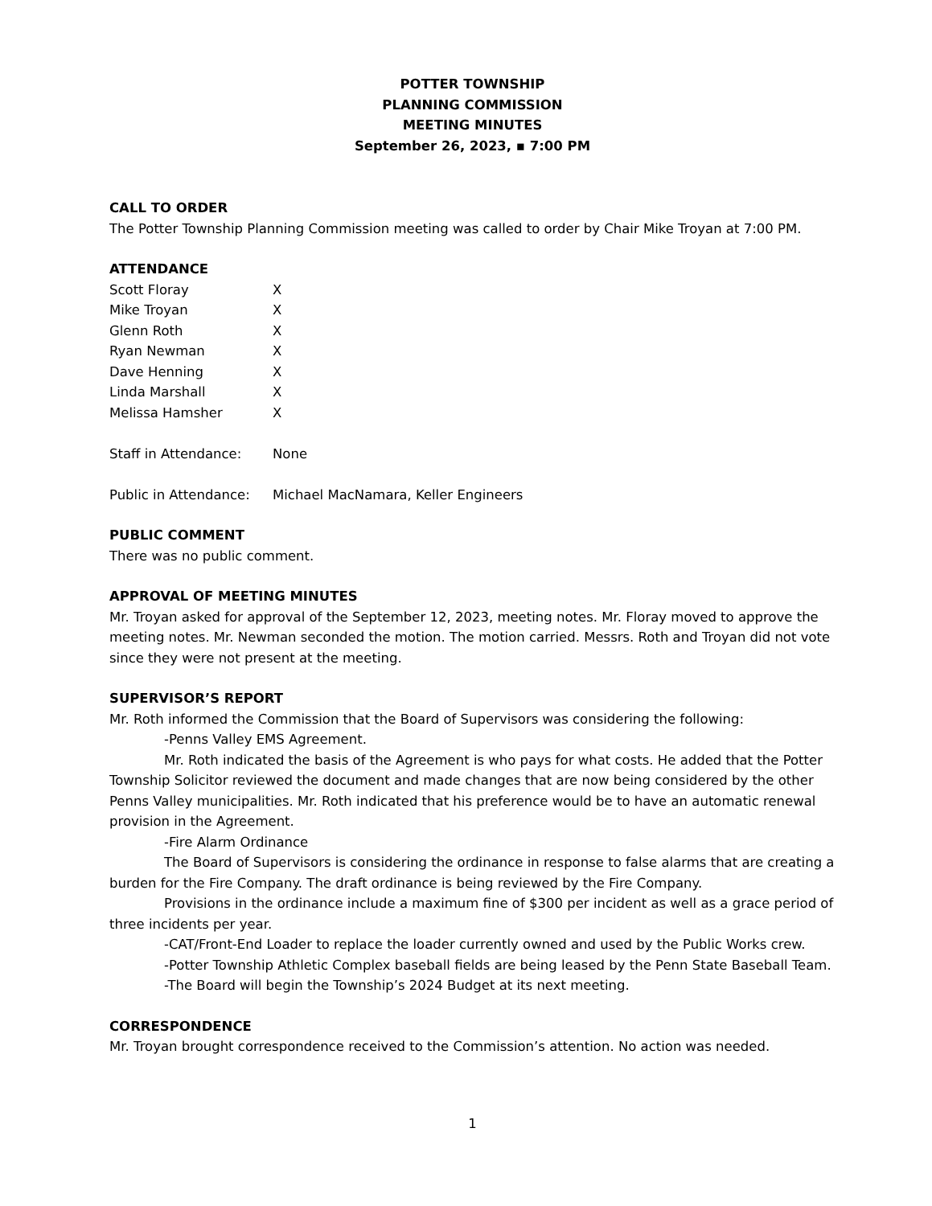POTTER TOWNSHIP
PLANNING COMMISSION
MEETING MINUTES
September 26, 2023, ▪ 7:00 PM
CALL TO ORDER
The Potter Township Planning Commission meeting was called to order by Chair Mike Troyan at 7:00 PM.
ATTENDANCE
| Scott Floray | X |
| Mike Troyan | X |
| Glenn Roth | X |
| Ryan Newman | X |
| Dave Henning | X |
| Linda Marshall | X |
| Melissa Hamsher | X |
| Staff in Attendance: | None |
| Public in Attendance: | Michael MacNamara, Keller Engineers |
PUBLIC COMMENT
There was no public comment.
APPROVAL OF MEETING MINUTES
Mr. Troyan asked for approval of the September 12, 2023, meeting notes. Mr. Floray moved to approve the meeting notes. Mr. Newman seconded the motion. The motion carried. Messrs. Roth and Troyan did not vote since they were not present at the meeting.
SUPERVISOR’S REPORT
Mr. Roth informed the Commission that the Board of Supervisors was considering the following:
-Penns Valley EMS Agreement.
Mr. Roth indicated the basis of the Agreement is who pays for what costs. He added that the Potter Township Solicitor reviewed the document and made changes that are now being considered by the other Penns Valley municipalities. Mr. Roth indicated that his preference would be to have an automatic renewal provision in the Agreement.
-Fire Alarm Ordinance
The Board of Supervisors is considering the ordinance in response to false alarms that are creating a burden for the Fire Company. The draft ordinance is being reviewed by the Fire Company.
Provisions in the ordinance include a maximum fine of $300 per incident as well as a grace period of three incidents per year.
-CAT/Front-End Loader to replace the loader currently owned and used by the Public Works crew.
-Potter Township Athletic Complex baseball fields are being leased by the Penn State Baseball Team.
-The Board will begin the Township’s 2024 Budget at its next meeting.
CORRESPONDENCE
Mr. Troyan brought correspondence received to the Commission’s attention. No action was needed.
1